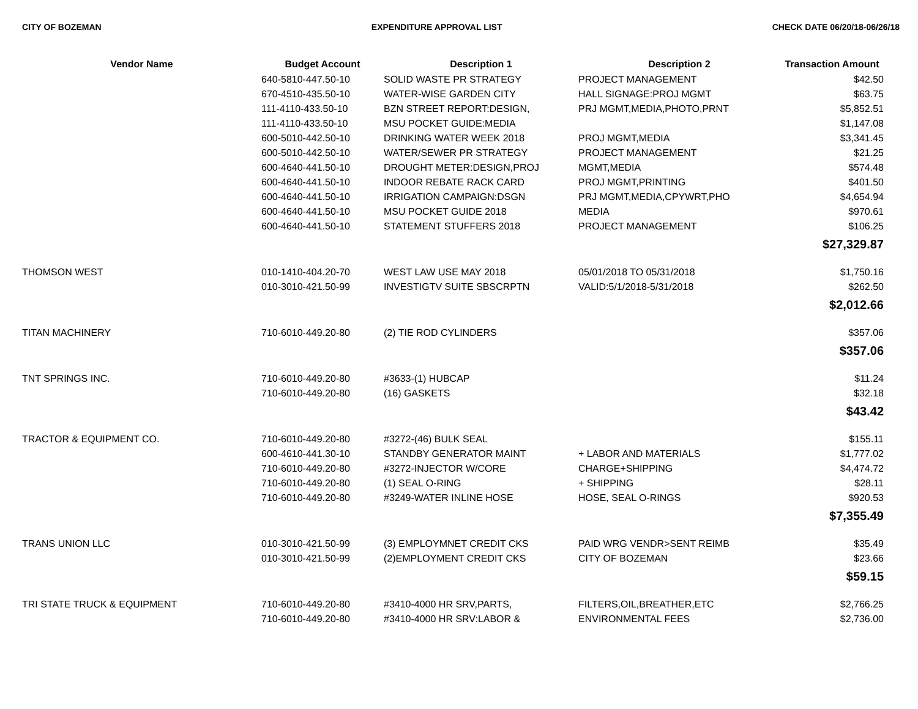CITY OF BOZEMAN EXPENDITURE APPROVAL LIST CHECK DATE 06/20/18-06/26/18
| Vendor Name | Budget Account | Description 1 | Description 2 | Transaction Amount |
| --- | --- | --- | --- | --- |
| | 640-5810-447.50-10 | SOLID WASTE PR STRATEGY | PROJECT MANAGEMENT | $42.50 |
| | 670-4510-435.50-10 | WATER-WISE GARDEN CITY | HALL SIGNAGE:PROJ MGMT | $63.75 |
| | 111-4110-433.50-10 | BZN STREET REPORT:DESIGN, | PRJ MGMT,MEDIA,PHOTO,PRNT | $5,852.51 |
| | 111-4110-433.50-10 | MSU POCKET GUIDE:MEDIA | | $1,147.08 |
| | 600-5010-442.50-10 | DRINKING WATER WEEK 2018 | PROJ MGMT,MEDIA | $3,341.45 |
| | 600-5010-442.50-10 | WATER/SEWER PR STRATEGY | PROJECT MANAGEMENT | $21.25 |
| | 600-4640-441.50-10 | DROUGHT METER:DESIGN,PROJ | MGMT,MEDIA | $574.48 |
| | 600-4640-441.50-10 | INDOOR REBATE RACK CARD | PROJ MGMT,PRINTING | $401.50 |
| | 600-4640-441.50-10 | IRRIGATION CAMPAIGN:DSGN | PRJ MGMT,MEDIA,CPYWRT,PHO | $4,654.94 |
| | 600-4640-441.50-10 | MSU POCKET GUIDE 2018 | MEDIA | $970.61 |
| | 600-4640-441.50-10 | STATEMENT STUFFERS 2018 | PROJECT MANAGEMENT | $106.25 |
| $27,329.87 | | | | |
| THOMSON WEST | 010-1410-404.20-70 | WEST LAW USE MAY 2018 | 05/01/2018 TO 05/31/2018 | $1,750.16 |
| | 010-3010-421.50-99 | INVESTIGTV SUITE SBSCRPTN | VALID:5/1/2018-5/31/2018 | $262.50 |
| $2,012.66 | | | | |
| TITAN MACHINERY | 710-6010-449.20-80 | (2) TIE ROD CYLINDERS | | $357.06 |
| $357.06 | | | | |
| TNT SPRINGS INC. | 710-6010-449.20-80 | #3633-(1) HUBCAP | | $11.24 |
| | 710-6010-449.20-80 | (16) GASKETS | | $32.18 |
| $43.42 | | | | |
| TRACTOR & EQUIPMENT CO. | 710-6010-449.20-80 | #3272-(46) BULK SEAL | | $155.11 |
| | 600-4610-441.30-10 | STANDBY GENERATOR MAINT | + LABOR AND MATERIALS | $1,777.02 |
| | 710-6010-449.20-80 | #3272-INJECTOR W/CORE | CHARGE+SHIPPING | $4,474.72 |
| | 710-6010-449.20-80 | (1) SEAL O-RING | + SHIPPING | $28.11 |
| | 710-6010-449.20-80 | #3249-WATER INLINE HOSE | HOSE, SEAL O-RINGS | $920.53 |
| $7,355.49 | | | | |
| TRANS UNION LLC | 010-3010-421.50-99 | (3) EMPLOYMNET CREDIT CKS | PAID WRG VENDR>SENT REIMB | $35.49 |
| | 010-3010-421.50-99 | (2)EMPLOYMENT CREDIT CKS | CITY OF BOZEMAN | $23.66 |
| $59.15 | | | | |
| TRI STATE TRUCK & EQUIPMENT | 710-6010-449.20-80 | #3410-4000 HR SRV,PARTS, | FILTERS,OIL,BREATHER,ETC | $2,766.25 |
| | 710-6010-449.20-80 | #3410-4000 HR SRV:LABOR & | ENVIRONMENTAL FEES | $2,736.00 |